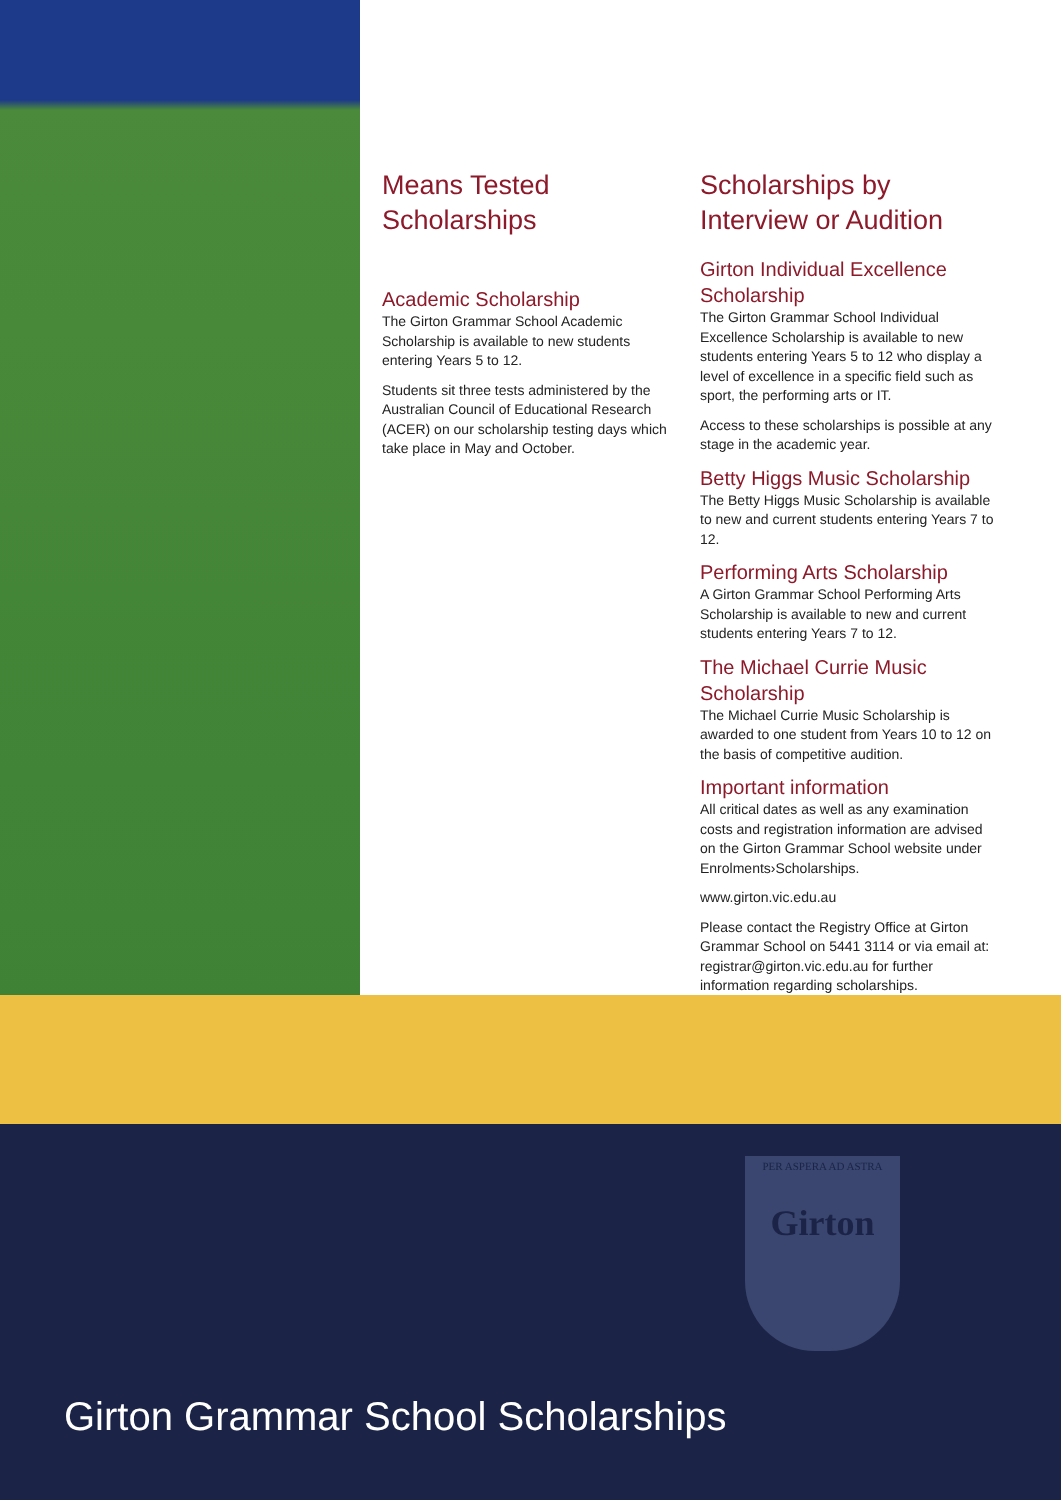Means Tested Scholarships
Academic Scholarship
The Girton Grammar School Academic Scholarship is available to new students entering Years 5 to 12.
Students sit three tests administered by the Australian Council of Educational Research (ACER) on our scholarship testing days which take place in May and October.
Scholarships by Interview or Audition
Girton Individual Excellence Scholarship
The Girton Grammar School Individual Excellence Scholarship is available to new students entering Years 5 to 12 who display a level of excellence in a specific field such as sport, the performing arts or IT.
Access to these scholarships is possible at any stage in the academic year.
Betty Higgs Music Scholarship
The Betty Higgs Music Scholarship is available to new and current students entering Years 7 to 12.
Performing Arts Scholarship
A Girton Grammar School Performing Arts Scholarship is available to new and current students entering Years 7 to 12.
The Michael Currie Music Scholarship
The Michael Currie Music Scholarship is awarded to one student from Years 10 to 12 on the basis of competitive audition.
Important information
All critical dates as well as any examination costs and registration information are advised on the Girton Grammar School website under Enrolments›Scholarships.
www.girton.vic.edu.au
Please contact the Registry Office at Girton Grammar School on 5441 3114 or via email at: registrar@girton.vic.edu.au for further information regarding scholarships.
PER ASPERA AD ASTRA
Girton
Girton Grammar School Scholarships